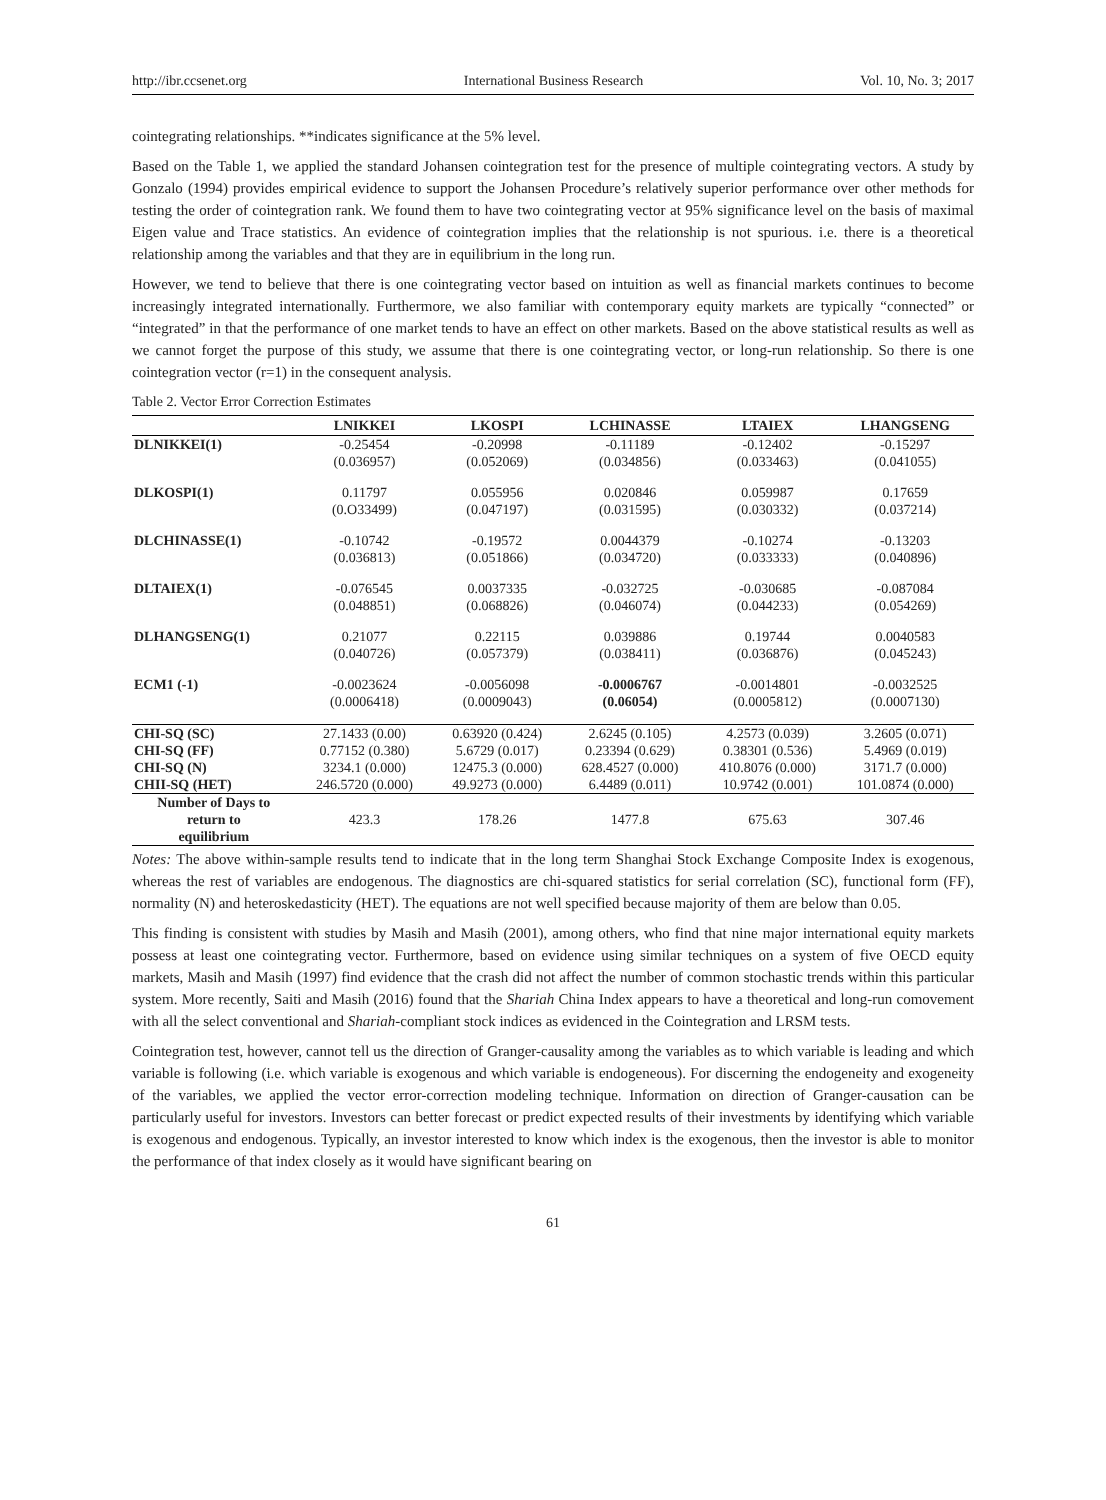http://ibr.ccsenet.org International Business Research Vol. 10, No. 3; 2017
cointegrating relationships. **indicates significance at the 5% level.
Based on the Table 1, we applied the standard Johansen cointegration test for the presence of multiple cointegrating vectors. A study by Gonzalo (1994) provides empirical evidence to support the Johansen Procedure’s relatively superior performance over other methods for testing the order of cointegration rank. We found them to have two cointegrating vector at 95% significance level on the basis of maximal Eigen value and Trace statistics. An evidence of cointegration implies that the relationship is not spurious. i.e. there is a theoretical relationship among the variables and that they are in equilibrium in the long run.
However, we tend to believe that there is one cointegrating vector based on intuition as well as financial markets continues to become increasingly integrated internationally. Furthermore, we also familiar with contemporary equity markets are typically “connected” or “integrated” in that the performance of one market tends to have an effect on other markets. Based on the above statistical results as well as we cannot forget the purpose of this study, we assume that there is one cointegrating vector, or long-run relationship. So there is one cointegration vector (r=1) in the consequent analysis.
Table 2. Vector Error Correction Estimates
| | LNIKKEI | LKOSPI | LCHINASSE | LTAIEX | LHANGSENG |
| --- | --- | --- | --- | --- | --- |
| DLNIKKEI(1) | -0.25454 | -0.20998 | -0.11189 | -0.12402 | -0.15297 |
| | (0.036957) | (0.052069) | (0.034856) | (0.033463) | (0.041055) |
| DLKOSPI(1) | 0.11797 | 0.055956 | 0.020846 | 0.059987 | 0.17659 |
| | (0.O33499) | (0.047197) | (0.031595) | (0.030332) | (0.037214) |
| DLCHINASSE(1) | -0.10742 | -0.19572 | 0.0044379 | -0.10274 | -0.13203 |
| | (0.036813) | (0.051866) | (0.034720) | (0.033333) | (0.040896) |
| DLTAIEX(1) | -0.076545 | 0.0037335 | -0.032725 | -0.030685 | -0.087084 |
| | (0.048851) | (0.068826) | (0.046074) | (0.044233) | (0.054269) |
| DLHANGSENG(1) | 0.21077 | 0.22115 | 0.039886 | 0.19744 | 0.0040583 |
| | (0.040726) | (0.057379) | (0.038411) | (0.036876) | (0.045243) |
| ECM1 (-1) | -0.0023624 | -0.0056098 | -0.0006767 | -0.0014801 | -0.0032525 |
| | (0.0006418) | (0.0009043) | (0.06054) | (0.0005812) | (0.0007130) |
| CHI-SQ (SC) | 27.1433 (0.00) | 0.63920 (0.424) | 2.6245 (0.105) | 4.2573 (0.039) | 3.2605 (0.071) |
| CHI-SQ (FF) | 0.77152 (0.380) | 5.6729 (0.017) | 0.23394 (0.629) | 0.38301 (0.536) | 5.4969 (0.019) |
| CHI-SQ (N) | 3234.1 (0.000) | 12475.3 (0.000) | 628.4527 (0.000) | 410.8076 (0.000) | 3171.7 (0.000) |
| CHII-SQ (HET) | 246.5720 (0.000) | 49.9273 (0.000) | 6.4489 (0.011) | 10.9742 (0.001) | 101.0874 (0.000) |
| Number of Days to return to equilibrium | 423.3 | 178.26 | 1477.8 | 675.63 | 307.46 |
Notes: The above within-sample results tend to indicate that in the long term Shanghai Stock Exchange Composite Index is exogenous, whereas the rest of variables are endogenous. The diagnostics are chi-squared statistics for serial correlation (SC), functional form (FF), normality (N) and heteroskedasticity (HET). The equations are not well specified because majority of them are below than 0.05.
This finding is consistent with studies by Masih and Masih (2001), among others, who find that nine major international equity markets possess at least one cointegrating vector. Furthermore, based on evidence using similar techniques on a system of five OECD equity markets, Masih and Masih (1997) find evidence that the crash did not affect the number of common stochastic trends within this particular system. More recently, Saiti and Masih (2016) found that the Shariah China Index appears to have a theoretical and long-run comovement with all the select conventional and Shariah-compliant stock indices as evidenced in the Cointegration and LRSM tests.
Cointegration test, however, cannot tell us the direction of Granger-causality among the variables as to which variable is leading and which variable is following (i.e. which variable is exogenous and which variable is endogeneous). For discerning the endogeneity and exogeneity of the variables, we applied the vector error-correction modeling technique. Information on direction of Granger-causation can be particularly useful for investors. Investors can better forecast or predict expected results of their investments by identifying which variable is exogenous and endogenous. Typically, an investor interested to know which index is the exogenous, then the investor is able to monitor the performance of that index closely as it would have significant bearing on
61